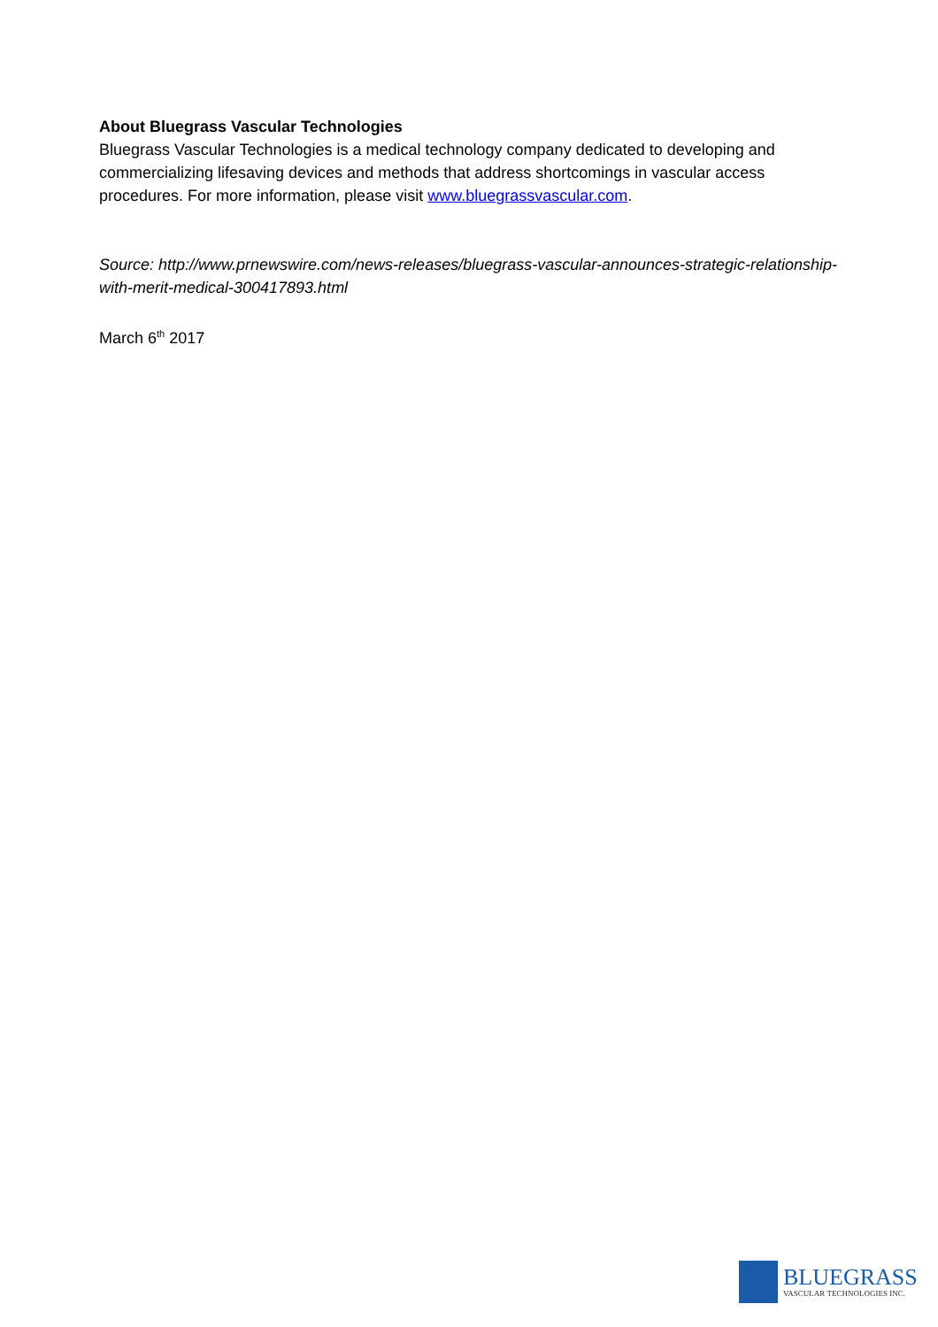About Bluegrass Vascular Technologies
Bluegrass Vascular Technologies is a medical technology company dedicated to developing and commercializing lifesaving devices and methods that address shortcomings in vascular access procedures. For more information, please visit www.bluegrassvascular.com.
Source: http://www.prnewswire.com/news-releases/bluegrass-vascular-announces-strategic-relationship-with-merit-medical-300417893.html
March 6<sup>th</sup> 2017
BLUEGRASS
VASCULAR TECHNOLOGIES INC.